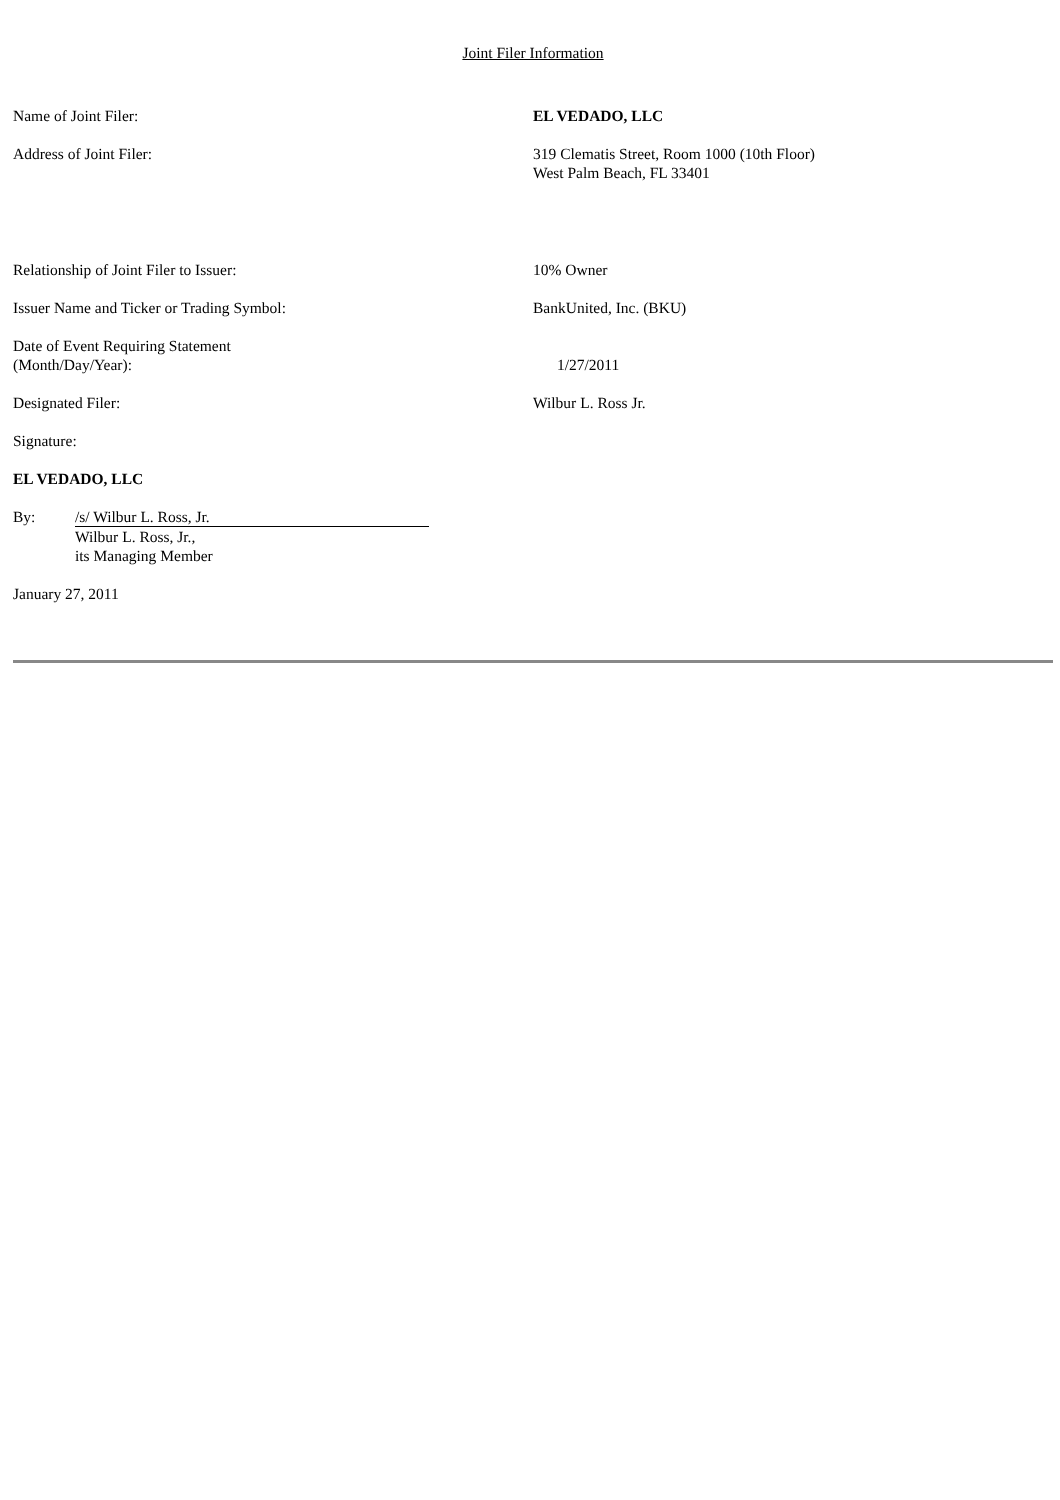Joint Filer Information
Name of Joint Filer: EL VEDADO, LLC
Address of Joint Filer: 319 Clematis Street, Room 1000 (10th Floor)
West Palm Beach, FL 33401
Relationship of Joint Filer to Issuer: 10% Owner
Issuer Name and Ticker or Trading Symbol: BankUnited, Inc. (BKU)
Date of Event Requiring Statement
(Month/Day/Year):
1/27/2011
Designated Filer: Wilbur L. Ross Jr.
Signature:
EL VEDADO, LLC
By: /s/ Wilbur L. Ross, Jr.
Wilbur L. Ross, Jr.,
its Managing Member
January 27, 2011